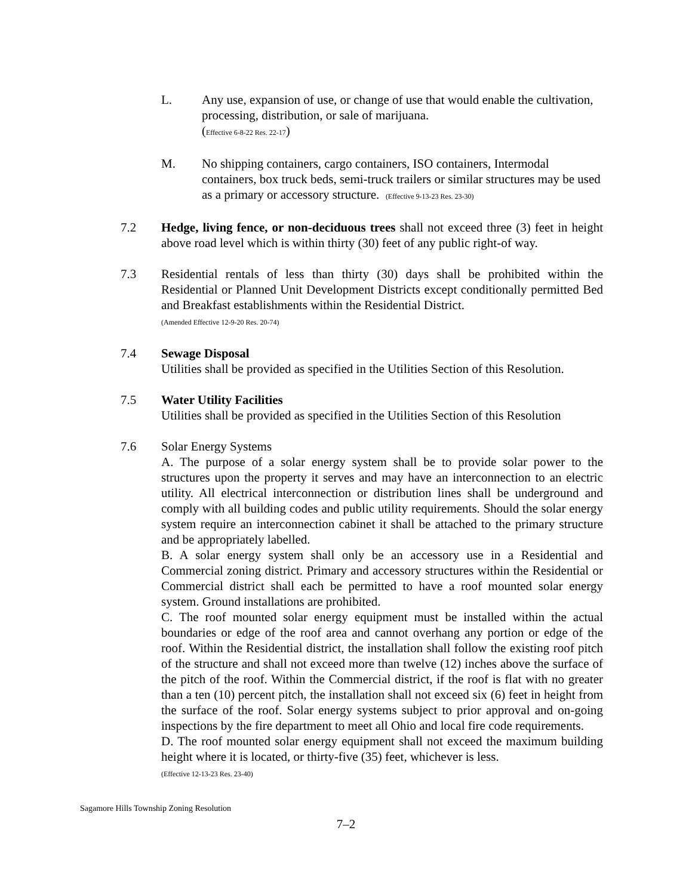L. Any use, expansion of use, or change of use that would enable the cultivation, processing, distribution, or sale of marijuana.
(Effective 6-8-22 Res. 22-17)
M. No shipping containers, cargo containers, ISO containers, Intermodal containers, box truck beds, semi-truck trailers or similar structures may be used as a primary or accessory structure. (Effective 9-13-23 Res. 23-30)
7.2 Hedge, living fence, or non-deciduous trees shall not exceed three (3) feet in height above road level which is within thirty (30) feet of any public right-of way.
7.3 Residential rentals of less than thirty (30) days shall be prohibited within the Residential or Planned Unit Development Districts except conditionally permitted Bed and Breakfast establishments within the Residential District.
(Amended Effective 12-9-20 Res. 20-74)
7.4 Sewage Disposal
Utilities shall be provided as specified in the Utilities Section of this Resolution.
7.5 Water Utility Facilities
Utilities shall be provided as specified in the Utilities Section of this Resolution
7.6 Solar Energy Systems
A. The purpose of a solar energy system shall be to provide solar power to the structures upon the property it serves and may have an interconnection to an electric utility. All electrical interconnection or distribution lines shall be underground and comply with all building codes and public utility requirements. Should the solar energy system require an interconnection cabinet it shall be attached to the primary structure and be appropriately labelled.
B. A solar energy system shall only be an accessory use in a Residential and Commercial zoning district. Primary and accessory structures within the Residential or Commercial district shall each be permitted to have a roof mounted solar energy system. Ground installations are prohibited.
C. The roof mounted solar energy equipment must be installed within the actual boundaries or edge of the roof area and cannot overhang any portion or edge of the roof. Within the Residential district, the installation shall follow the existing roof pitch of the structure and shall not exceed more than twelve (12) inches above the surface of the pitch of the roof. Within the Commercial district, if the roof is flat with no greater than a ten (10) percent pitch, the installation shall not exceed six (6) feet in height from the surface of the roof. Solar energy systems subject to prior approval and on-going inspections by the fire department to meet all Ohio and local fire code requirements.
D. The roof mounted solar energy equipment shall not exceed the maximum building height where it is located, or thirty-five (35) feet, whichever is less.
(Effective 12-13-23 Res. 23-40)
Sagamore Hills Township Zoning Resolution
7–2